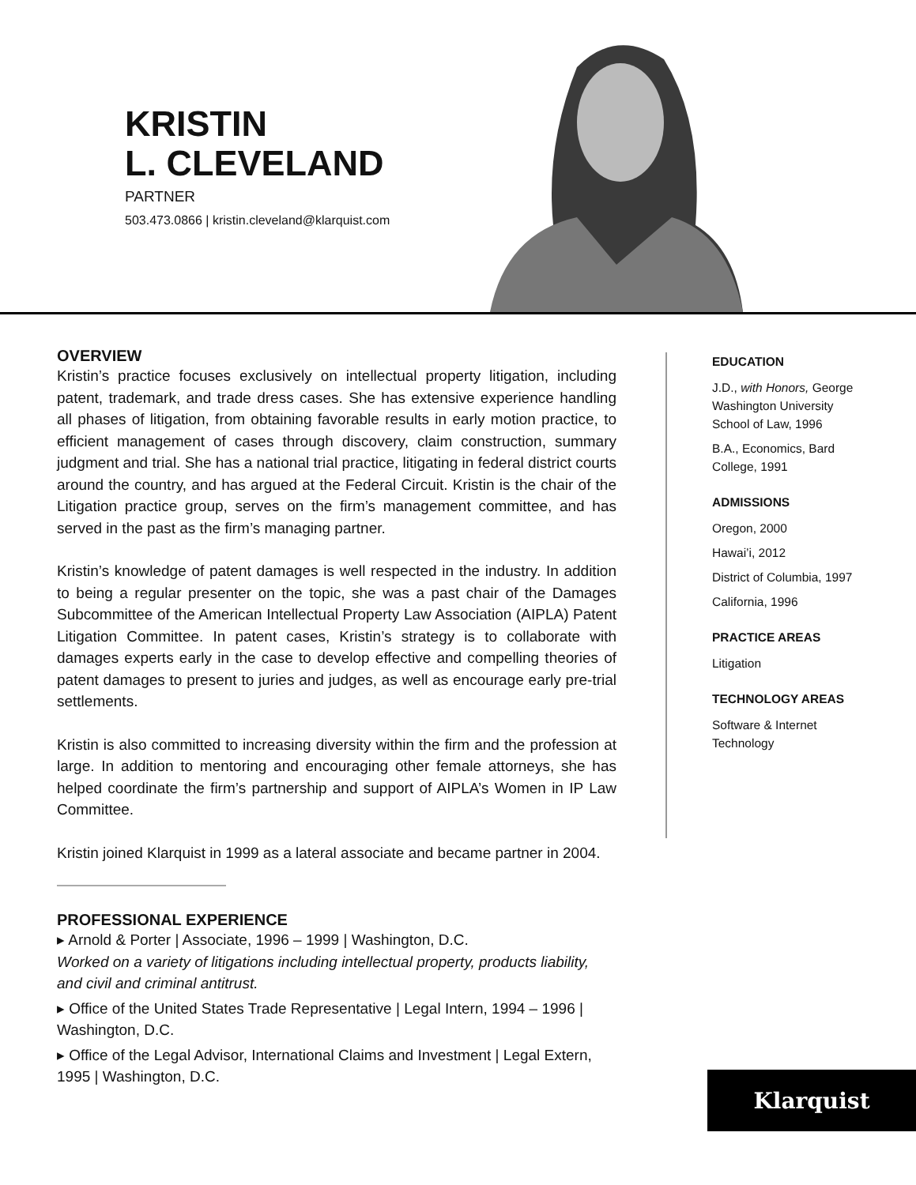KRISTIN
L. CLEVELAND
PARTNER
503.473.0866 | kristin.cleveland@klarquist.com
OVERVIEW
Kristin’s practice focuses exclusively on intellectual property litigation, including patent, trademark, and trade dress cases. She has extensive experience handling all phases of litigation, from obtaining favorable results in early motion practice, to efficient management of cases through discovery, claim construction, summary judgment and trial. She has a national trial practice, litigating in federal district courts around the country, and has argued at the Federal Circuit. Kristin is the chair of the Litigation practice group, serves on the firm’s management committee, and has served in the past as the firm’s managing partner.
Kristin’s knowledge of patent damages is well respected in the industry. In addition to being a regular presenter on the topic, she was a past chair of the Damages Subcommittee of the American Intellectual Property Law Association (AIPLA) Patent Litigation Committee. In patent cases, Kristin’s strategy is to collaborate with damages experts early in the case to develop effective and compelling theories of patent damages to present to juries and judges, as well as encourage early pre-trial settlements.
Kristin is also committed to increasing diversity within the firm and the profession at large. In addition to mentoring and encouraging other female attorneys, she has helped coordinate the firm’s partnership and support of AIPLA’s Women in IP Law Committee.
Kristin joined Klarquist in 1999 as a lateral associate and became partner in 2004.
PROFESSIONAL EXPERIENCE
▸ Arnold & Porter | Associate, 1996 – 1999 | Washington, D.C.
Worked on a variety of litigations including intellectual property, products liability, and civil and criminal antitrust.
▸ Office of the United States Trade Representative | Legal Intern, 1994 – 1996 | Washington, D.C.
▸ Office of the Legal Advisor, International Claims and Investment | Legal Extern, 1995 | Washington, D.C.
EDUCATION
J.D., with Honors, George Washington University School of Law, 1996
B.A., Economics, Bard College, 1991
ADMISSIONS
Oregon, 2000
Hawai’i, 2012
District of Columbia, 1997
California, 1996
PRACTICE AREAS
Litigation
TECHNOLOGY AREAS
Software & Internet Technology
Klarquist